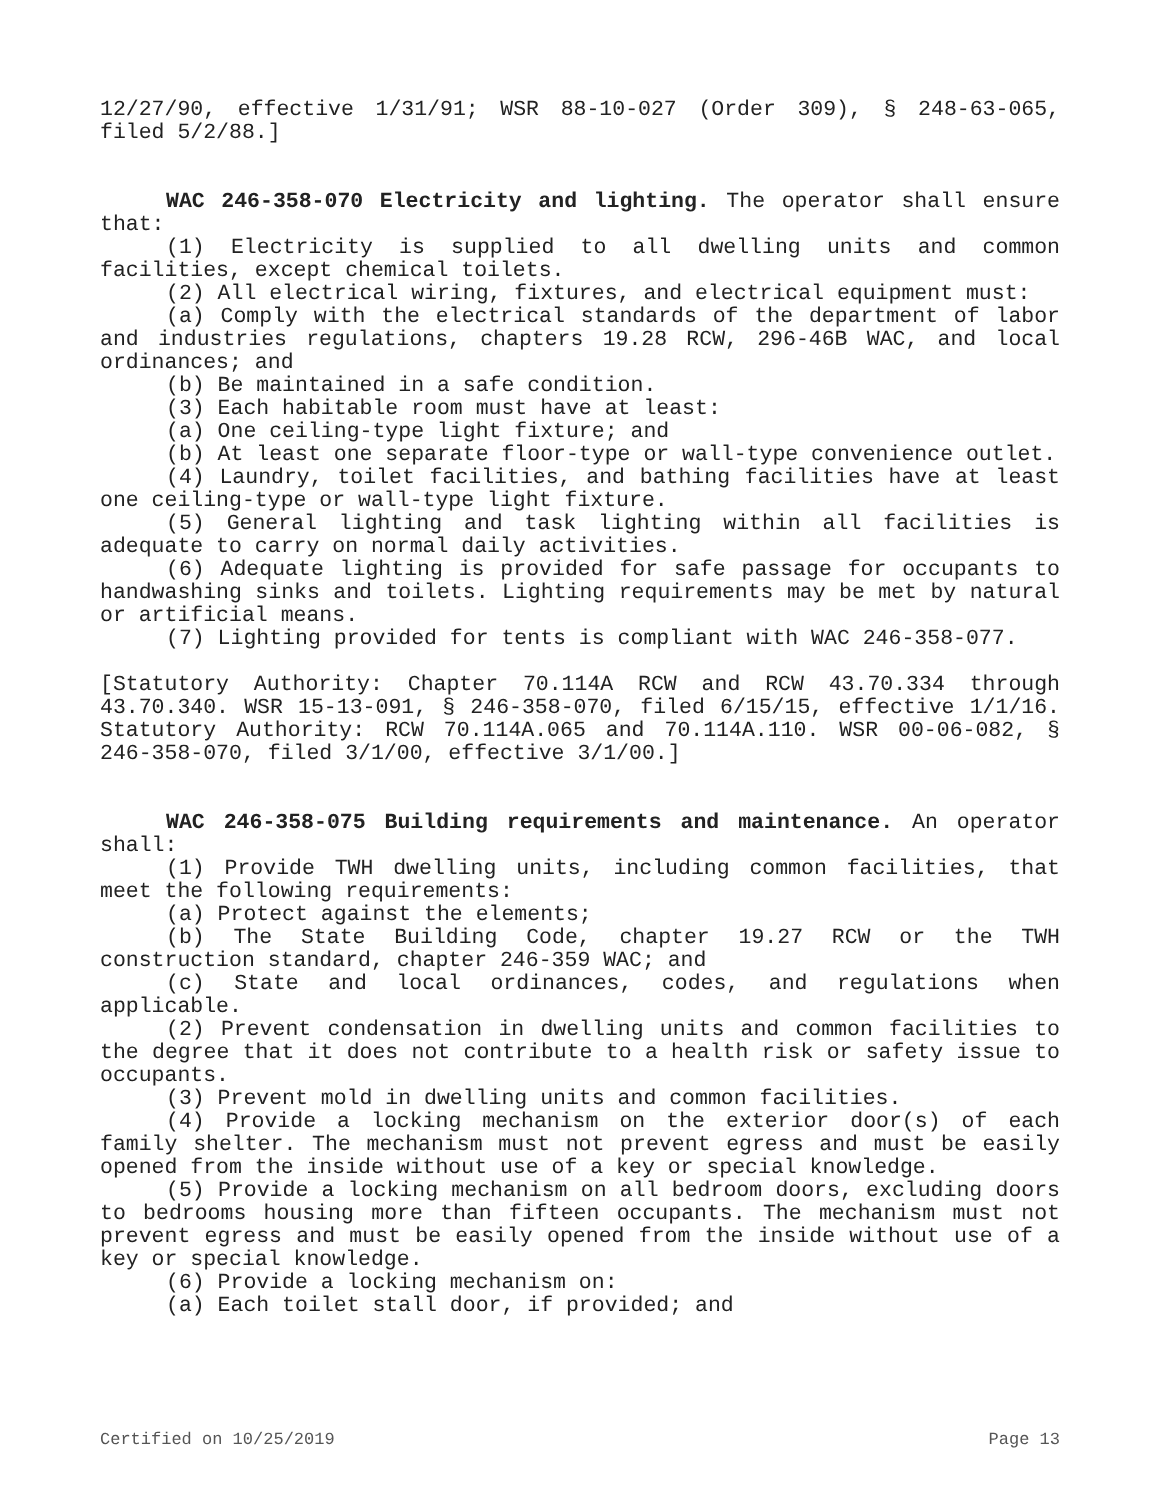12/27/90, effective 1/31/91; WSR 88-10-027 (Order 309), § 248-63-065, filed 5/2/88.]
WAC 246-358-070 Electricity and lighting. The operator shall ensure that:
(1) Electricity is supplied to all dwelling units and common facilities, except chemical toilets.
(2) All electrical wiring, fixtures, and electrical equipment must:
(a) Comply with the electrical standards of the department of labor and industries regulations, chapters 19.28 RCW, 296-46B WAC, and local ordinances; and
(b) Be maintained in a safe condition.
(3) Each habitable room must have at least:
(a) One ceiling-type light fixture; and
(b) At least one separate floor-type or wall-type convenience outlet.
(4) Laundry, toilet facilities, and bathing facilities have at least one ceiling-type or wall-type light fixture.
(5) General lighting and task lighting within all facilities is adequate to carry on normal daily activities.
(6) Adequate lighting is provided for safe passage for occupants to handwashing sinks and toilets. Lighting requirements may be met by natural or artificial means.
(7) Lighting provided for tents is compliant with WAC 246-358-077.
[Statutory Authority: Chapter 70.114A RCW and RCW 43.70.334 through 43.70.340. WSR 15-13-091, § 246-358-070, filed 6/15/15, effective 1/1/16. Statutory Authority: RCW 70.114A.065 and 70.114A.110. WSR 00-06-082, § 246-358-070, filed 3/1/00, effective 3/1/00.]
WAC 246-358-075 Building requirements and maintenance. An operator shall:
(1) Provide TWH dwelling units, including common facilities, that meet the following requirements:
(a) Protect against the elements;
(b) The State Building Code, chapter 19.27 RCW or the TWH construction standard, chapter 246-359 WAC; and
(c) State and local ordinances, codes, and regulations when applicable.
(2) Prevent condensation in dwelling units and common facilities to the degree that it does not contribute to a health risk or safety issue to occupants.
(3) Prevent mold in dwelling units and common facilities.
(4) Provide a locking mechanism on the exterior door(s) of each family shelter. The mechanism must not prevent egress and must be easily opened from the inside without use of a key or special knowledge.
(5) Provide a locking mechanism on all bedroom doors, excluding doors to bedrooms housing more than fifteen occupants. The mechanism must not prevent egress and must be easily opened from the inside without use of a key or special knowledge.
(6) Provide a locking mechanism on:
(a) Each toilet stall door, if provided; and
Certified on 10/25/2019 Page 13